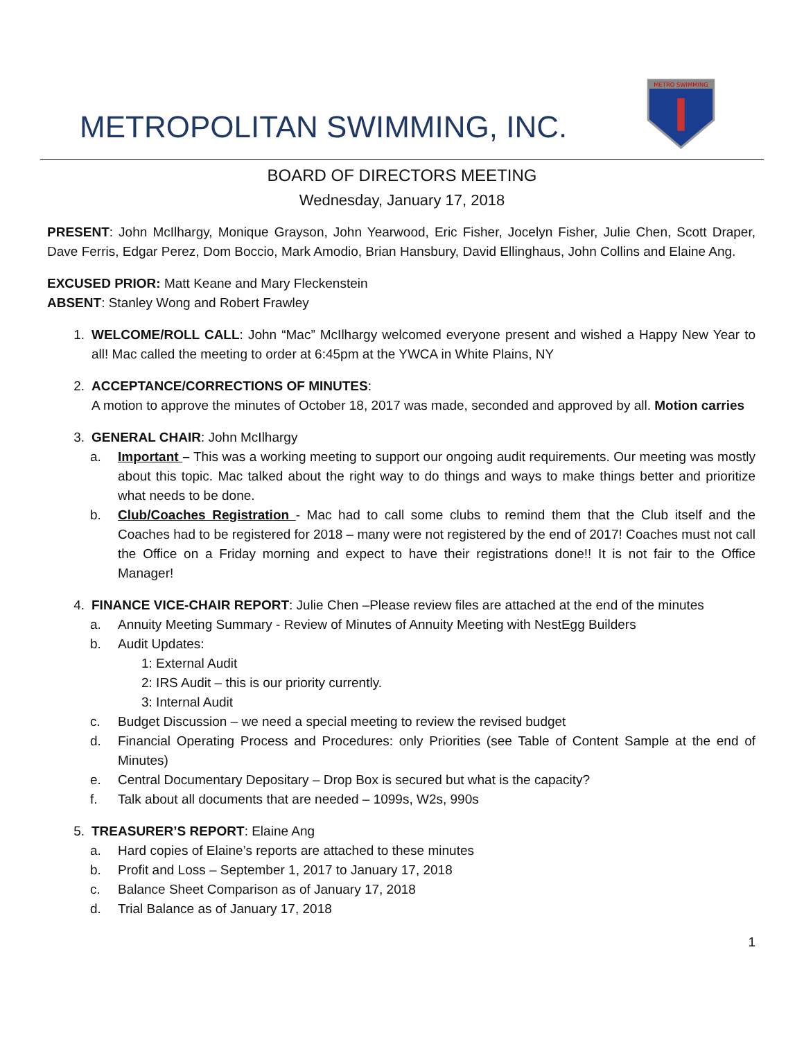METROPOLITAN SWIMMING, INC.
METRO SWIMMING
BOARD OF DIRECTORS MEETING
Wednesday, January 17, 2018
PRESENT: John McIlhargy, Monique Grayson, John Yearwood, Eric Fisher, Jocelyn Fisher, Julie Chen, Scott Draper, Dave Ferris, Edgar Perez, Dom Boccio, Mark Amodio, Brian Hansbury, David Ellinghaus, John Collins and Elaine Ang.
EXCUSED PRIOR: Matt Keane and Mary Fleckenstein
ABSENT: Stanley Wong and Robert Frawley
1. WELCOME/ROLL CALL: John “Mac” McIlhargy welcomed everyone present and wished a Happy New Year to all! Mac called the meeting to order at 6:45pm at the YWCA in White Plains, NY
2. ACCEPTANCE/CORRECTIONS OF MINUTES:
A motion to approve the minutes of October 18, 2017 was made, seconded and approved by all. Motion carries
3. GENERAL CHAIR: John McIlhargy
a. Important – This was a working meeting to support our ongoing audit requirements. Our meeting was mostly about this topic. Mac talked about the right way to do things and ways to make things better and prioritize what needs to be done.
b. Club/Coaches Registration - Mac had to call some clubs to remind them that the Club itself and the Coaches had to be registered for 2018 – many were not registered by the end of 2017! Coaches must not call the Office on a Friday morning and expect to have their registrations done!! It is not fair to the Office Manager!
4. FINANCE VICE-CHAIR REPORT: Julie Chen –Please review files are attached at the end of the minutes
a. Annuity Meeting Summary - Review of Minutes of Annuity Meeting with NestEgg Builders
b. Audit Updates:
1: External Audit
2: IRS Audit – this is our priority currently.
3: Internal Audit
c. Budget Discussion – we need a special meeting to review the revised budget
d. Financial Operating Process and Procedures: only Priorities (see Table of Content Sample at the end of Minutes)
e. Central Documentary Depositary – Drop Box is secured but what is the capacity?
f. Talk about all documents that are needed – 1099s, W2s, 990s
5. TREASURER’S REPORT: Elaine Ang
a. Hard copies of Elaine’s reports are attached to these minutes
b. Profit and Loss – September 1, 2017 to January 17, 2018
c. Balance Sheet Comparison as of January 17, 2018
d. Trial Balance as of January 17, 2018
1